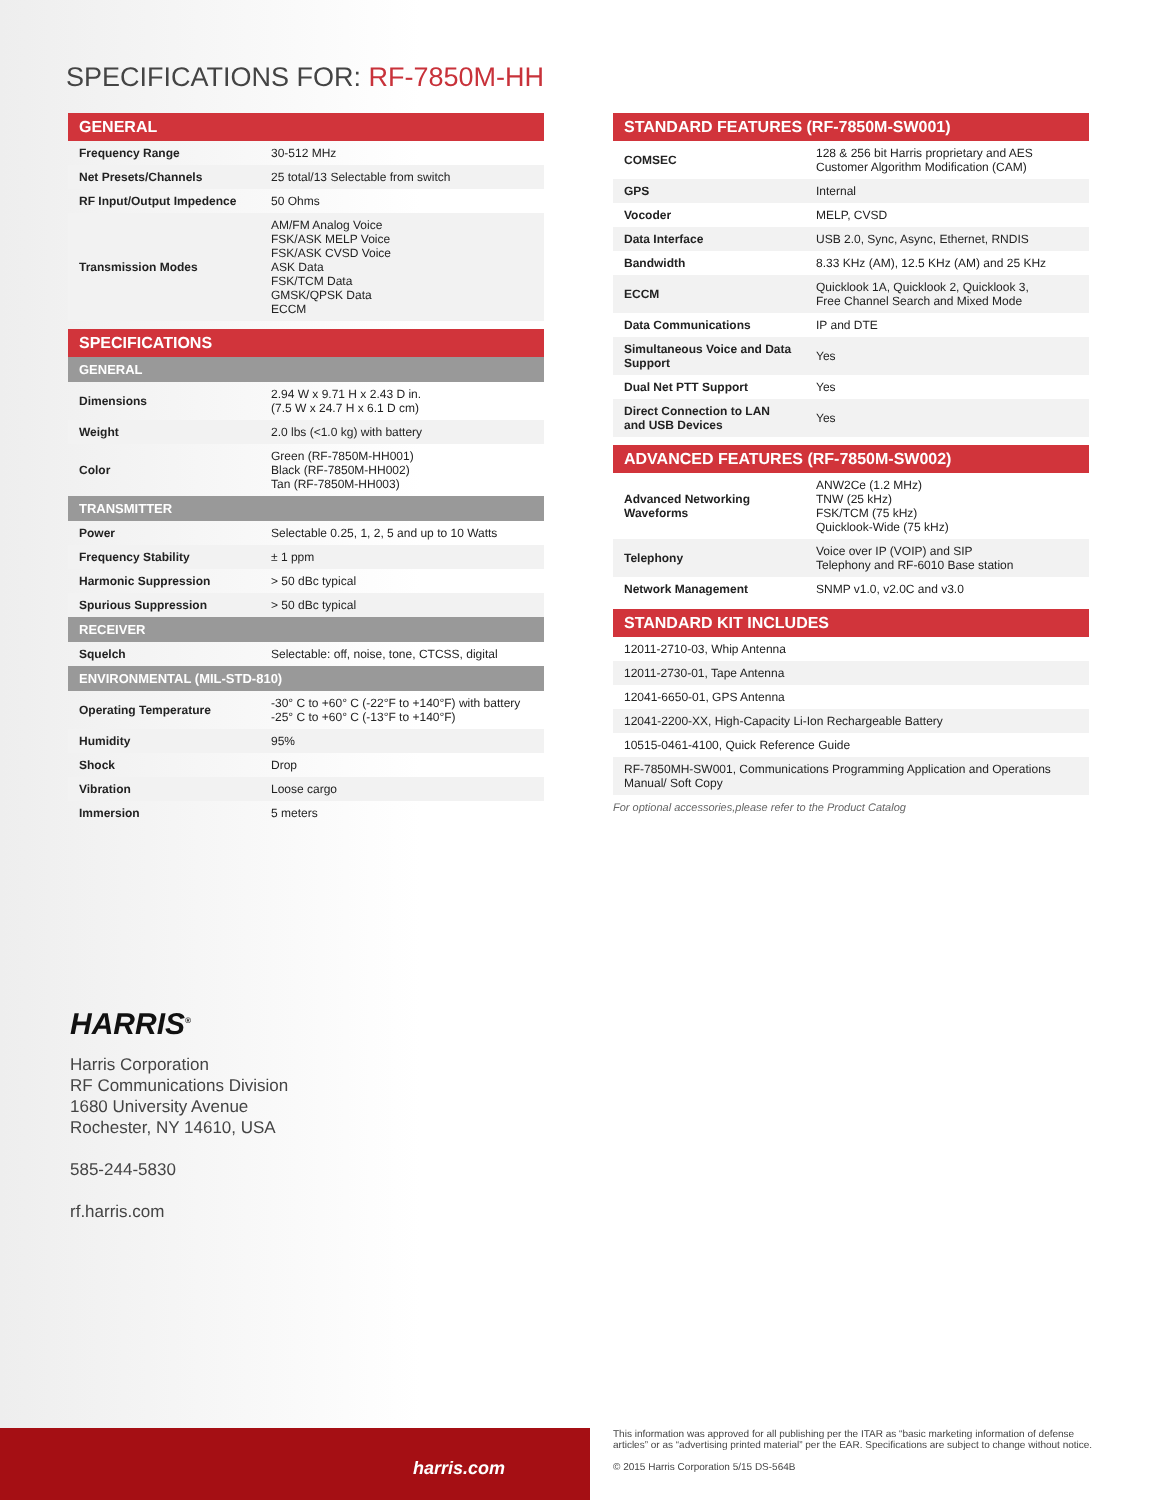SPECIFICATIONS FOR: RF-7850M-HH
GENERAL
| Frequency Range | 30-512 MHz |
| Net Presets/Channels | 25 total/13 Selectable from switch |
| RF Input/Output Impedence | 50 Ohms |
| Transmission Modes | AM/FM Analog Voice FSK/ASK MELP Voice FSK/ASK CVSD Voice ASK Data FSK/TCM Data GMSK/QPSK Data ECCM |
SPECIFICATIONS
GENERAL
| Dimensions | 2.94 W x 9.71 H x 2.43 D in. (7.5 W x 24.7 H x 6.1 D cm) |
| Weight | 2.0 lbs (<1.0 kg) with battery |
| Color | Green (RF-7850M-HH001) Black (RF-7850M-HH002) Tan (RF-7850M-HH003) |
TRANSMITTER
| Power | Selectable 0.25, 1, 2, 5 and up to 10 Watts |
| Frequency Stability | ± 1 ppm |
| Harmonic Suppression | > 50 dBc typical |
| Spurious Suppression | > 50 dBc typical |
RECEIVER
| Squelch | Selectable: off, noise, tone, CTCSS, digital |
ENVIRONMENTAL (MIL-STD-810)
| Operating Temperature | -30° C to +60° C (-22°F to +140°F) with battery -25° C to +60° C (-13°F to +140°F) |
| Humidity | 95% |
| Shock | Drop |
| Vibration | Loose cargo |
| Immersion | 5 meters |
STANDARD FEATURES (RF-7850M-SW001)
| COMSEC | 128 & 256 bit Harris proprietary and AES Customer Algorithm Modification (CAM) |
| GPS | Internal |
| Vocoder | MELP, CVSD |
| Data Interface | USB 2.0, Sync, Async, Ethernet, RNDIS |
| Bandwidth | 8.33 KHz (AM), 12.5 KHz (AM) and 25 KHz |
| ECCM | Quicklook 1A, Quicklook 2, Quicklook 3, Free Channel Search and Mixed Mode |
| Data Communications | IP and DTE |
| Simultaneous Voice and Data Support | Yes |
| Dual Net PTT Support | Yes |
| Direct Connection to LAN and USB Devices | Yes |
ADVANCED FEATURES (RF-7850M-SW002)
| Advanced Networking Waveforms | ANW2Ce (1.2 MHz) TNW (25 kHz) FSK/TCM (75 kHz) Quicklook-Wide (75 kHz) |
| Telephony | Voice over IP (VOIP) and SIP Telephony and RF-6010 Base station |
| Network Management | SNMP v1.0, v2.0C and v3.0 |
STANDARD KIT INCLUDES
| 12011-2710-03, Whip Antenna |
| 12011-2730-01, Tape Antenna |
| 12041-6650-01, GPS Antenna |
| 12041-2200-XX, High-Capacity Li-Ion Rechargeable Battery |
| 10515-0461-4100, Quick Reference Guide |
| RF-7850MH-SW001, Communications Programming Application and Operations Manual/ Soft Copy |
For optional accessories,please refer to the Product Catalog
HARRIS<sup>®</sup>
Harris Corporation
RF Communications Division
1680 University Avenue
Rochester, NY 14610, USA
585-244-5830
rf.harris.com
harris.com
This information was approved for all publishing per the ITAR as “basic marketing information of defense articles” or as “advertising printed material” per the EAR. Specifications are subject to change without notice.
© 2015 Harris Corporation 5/15 DS-564B